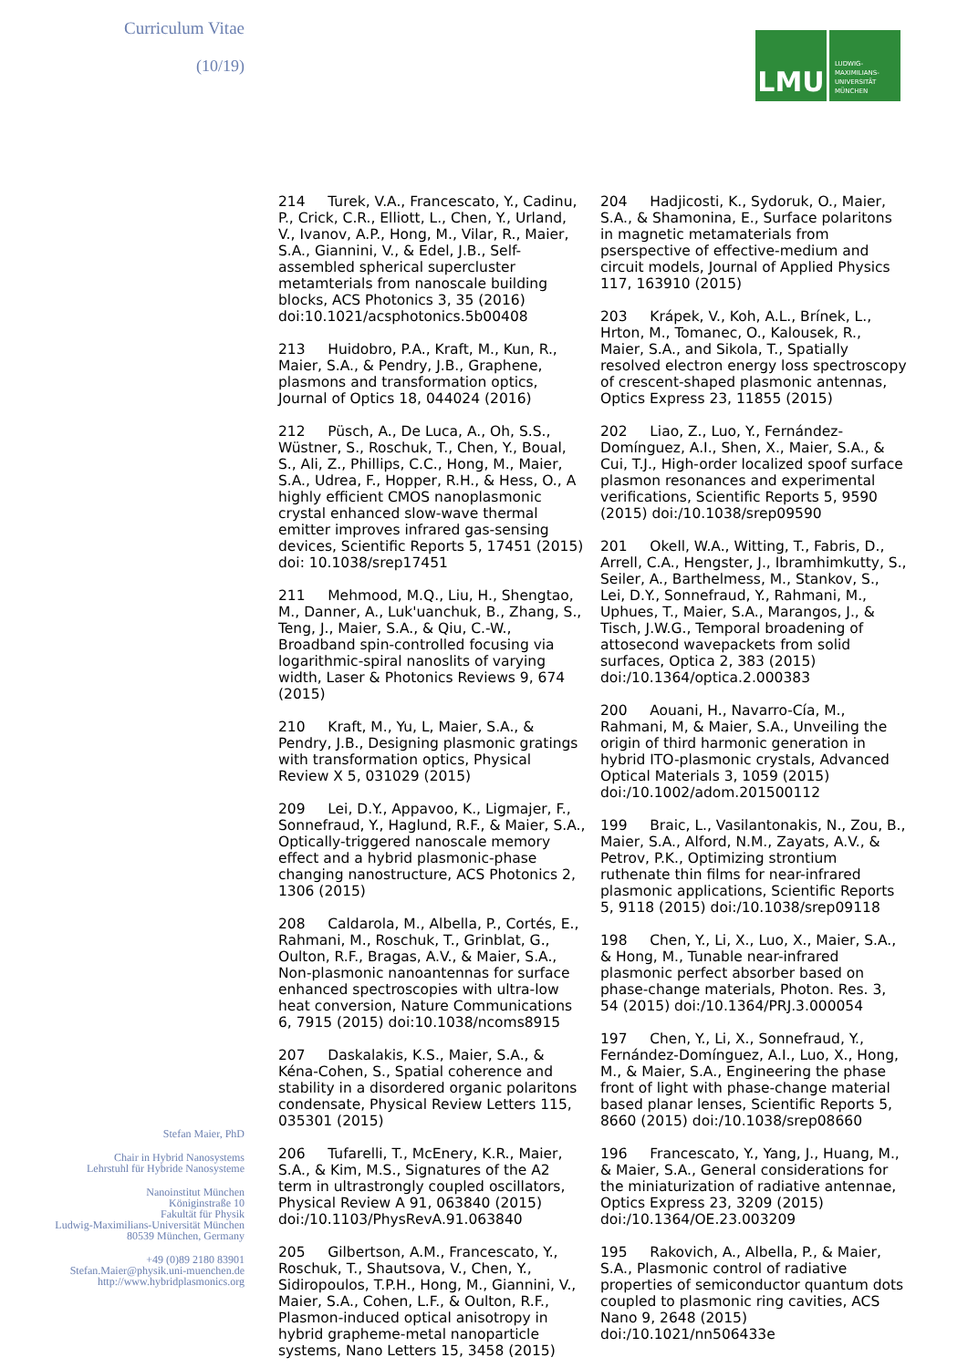Curriculum Vitae
(10/19)
Stefan Maier, PhD
Chair in Hybrid Nanosystems
Lehrstuhl für Hybride Nanosysteme
Nanoinstitut München
Königinstraße 10
Fakultät für Physik
Ludwig-Maximilians-Universität München
80539 München, Germany
+49 (0)89 2180 83901
Stefan.Maier@physik.uni-muenchen.de
http://www.hybridplasmonics.org
LMU
LUDWIG-
MAXIMILIANS-
UNIVERSITÄT
MÜNCHEN
214 Turek, V.A., Francescato, Y., Cadinu, P., Crick, C.R., Elliott, L., Chen, Y., Urland, V., Ivanov, A.P., Hong, M., Vilar, R., Maier, S.A., Giannini, V., & Edel, J.B., Self-assembled spherical supercluster metamterials from nanoscale building blocks, ACS Photonics 3, 35 (2016) doi:10.1021/acsphotonics.5b00408
213 Huidobro, P.A., Kraft, M., Kun, R., Maier, S.A., & Pendry, J.B., Graphene, plasmons and transformation optics, Journal of Optics 18, 044024 (2016)
212 Püsch, A., De Luca, A., Oh, S.S., Wüstner, S., Roschuk, T., Chen, Y., Boual, S., Ali, Z., Phillips, C.C., Hong, M., Maier, S.A., Udrea, F., Hopper, R.H., & Hess, O., A highly efficient CMOS nanoplasmonic crystal enhanced slow-wave thermal emitter improves infrared gas-sensing devices, Scientific Reports 5, 17451 (2015) doi: 10.1038/srep17451
211 Mehmood, M.Q., Liu, H., Shengtao, M., Danner, A., Luk'uanchuk, B., Zhang, S., Teng, J., Maier, S.A., & Qiu, C.-W., Broadband spin-controlled focusing via logarithmic-spiral nanoslits of varying width, Laser & Photonics Reviews 9, 674 (2015)
210 Kraft, M., Yu, L, Maier, S.A., & Pendry, J.B., Designing plasmonic gratings with transformation optics, Physical Review X 5, 031029 (2015)
209 Lei, D.Y., Appavoo, K., Ligmajer, F., Sonnefraud, Y., Haglund, R.F., & Maier, S.A., Optically-triggered nanoscale memory effect and a hybrid plasmonic-phase changing nanostructure, ACS Photonics 2, 1306 (2015)
208 Caldarola, M., Albella, P., Cortés, E., Rahmani, M., Roschuk, T., Grinblat, G., Oulton, R.F., Bragas, A.V., & Maier, S.A., Non-plasmonic nanoantennas for surface enhanced spectroscopies with ultra-low heat conversion, Nature Communications 6, 7915 (2015) doi:10.1038/ncoms8915
207 Daskalakis, K.S., Maier, S.A., & Kéna-Cohen, S., Spatial coherence and stability in a disordered organic polaritons condensate, Physical Review Letters 115, 035301 (2015)
206 Tufarelli, T., McEnery, K.R., Maier, S.A., & Kim, M.S., Signatures of the A2 term in ultrastrongly coupled oscillators, Physical Review A 91, 063840 (2015) doi:/10.1103/PhysRevA.91.063840
205 Gilbertson, A.M., Francescato, Y., Roschuk, T., Shautsova, V., Chen, Y., Sidiropoulos, T.P.H., Hong, M., Giannini, V., Maier, S.A., Cohen, L.F., & Oulton, R.F., Plasmon-induced optical anisotropy in hybrid grapheme-metal nanoparticle systems, Nano Letters 15, 3458 (2015)
204 Hadjicosti, K., Sydoruk, O., Maier, S.A., & Shamonina, E., Surface polaritons in magnetic metamaterials from pserspective of effective-medium and circuit models, Journal of Applied Physics 117, 163910 (2015)
203 Krápek, V., Koh, A.L., Brínek, L., Hrton, M., Tomanec, O., Kalousek, R., Maier, S.A., and Sikola, T., Spatially resolved electron energy loss spectroscopy of crescent-shaped plasmonic antennas, Optics Express 23, 11855 (2015)
202 Liao, Z., Luo, Y., Fernández-Domínguez, A.I., Shen, X., Maier, S.A., & Cui, T.J., High-order localized spoof surface plasmon resonances and experimental verifications, Scientific Reports 5, 9590 (2015) doi:/10.1038/srep09590
201 Okell, W.A., Witting, T., Fabris, D., Arrell, C.A., Hengster, J., Ibramhimkutty, S., Seiler, A., Barthelmess, M., Stankov, S., Lei, D.Y., Sonnefraud, Y., Rahmani, M., Uphues, T., Maier, S.A., Marangos, J., & Tisch, J.W.G., Temporal broadening of attosecond wavepackets from solid surfaces, Optica 2, 383 (2015) doi:/10.1364/optica.2.000383
200 Aouani, H., Navarro-Cía, M., Rahmani, M, & Maier, S.A., Unveiling the origin of third harmonic generation in hybrid ITO-plasmonic crystals, Advanced Optical Materials 3, 1059 (2015) doi:/10.1002/adom.201500112
199 Braic, L., Vasilantonakis, N., Zou, B., Maier, S.A., Alford, N.M., Zayats, A.V., & Petrov, P.K., Optimizing strontium ruthenate thin films for near-infrared plasmonic applications, Scientific Reports 5, 9118 (2015) doi:/10.1038/srep09118
198 Chen, Y., Li, X., Luo, X., Maier, S.A., & Hong, M., Tunable near-infrared plasmonic perfect absorber based on phase-change materials, Photon. Res. 3, 54 (2015) doi:/10.1364/PRJ.3.000054
197 Chen, Y., Li, X., Sonnefraud, Y., Fernández-Domínguez, A.I., Luo, X., Hong, M., & Maier, S.A., Engineering the phase front of light with phase-change material based planar lenses, Scientific Reports 5, 8660 (2015) doi:/10.1038/srep08660
196 Francescato, Y., Yang, J., Huang, M., & Maier, S.A., General considerations for the miniaturization of radiative antennae, Optics Express 23, 3209 (2015) doi:/10.1364/OE.23.003209
195 Rakovich, A., Albella, P., & Maier, S.A., Plasmonic control of radiative properties of semiconductor quantum dots coupled to plasmonic ring cavities, ACS Nano 9, 2648 (2015) doi:/10.1021/nn506433e